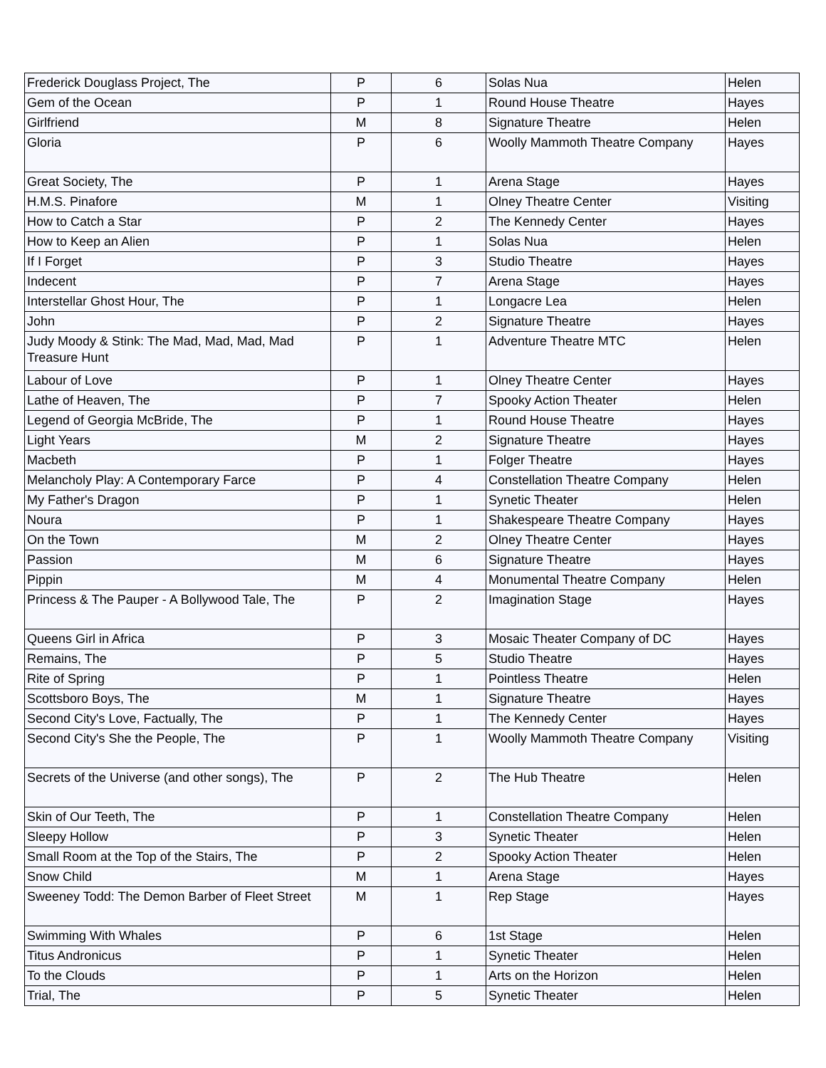| Frederick Douglass Project, The | P | 6 | Solas Nua | Helen |
| Gem of the Ocean | P | 1 | Round House Theatre | Hayes |
| Girlfriend | M | 8 | Signature Theatre | Helen |
| Gloria | P | 6 | Woolly Mammoth Theatre Company | Hayes |
| Great Society, The | P | 1 | Arena Stage | Hayes |
| H.M.S. Pinafore | M | 1 | Olney Theatre Center | Visiting |
| How to Catch a Star | P | 2 | The Kennedy Center | Hayes |
| How to Keep an Alien | P | 1 | Solas Nua | Helen |
| If I Forget | P | 3 | Studio Theatre | Hayes |
| Indecent | P | 7 | Arena Stage | Hayes |
| Interstellar Ghost Hour, The | P | 1 | Longacre Lea | Helen |
| John | P | 2 | Signature Theatre | Hayes |
| Judy Moody & Stink: The Mad, Mad, Mad, Mad Treasure Hunt | P | 1 | Adventure Theatre MTC | Helen |
| Labour of Love | P | 1 | Olney Theatre Center | Hayes |
| Lathe of Heaven, The | P | 7 | Spooky Action Theater | Helen |
| Legend of Georgia McBride, The | P | 1 | Round House Theatre | Hayes |
| Light Years | M | 2 | Signature Theatre | Hayes |
| Macbeth | P | 1 | Folger Theatre | Hayes |
| Melancholy Play: A Contemporary Farce | P | 4 | Constellation Theatre Company | Helen |
| My Father's Dragon | P | 1 | Synetic Theater | Helen |
| Noura | P | 1 | Shakespeare Theatre Company | Hayes |
| On the Town | M | 2 | Olney Theatre Center | Hayes |
| Passion | M | 6 | Signature Theatre | Hayes |
| Pippin | M | 4 | Monumental Theatre Company | Helen |
| Princess & The Pauper - A Bollywood Tale, The | P | 2 | Imagination Stage | Hayes |
| Queens Girl in Africa | P | 3 | Mosaic Theater Company of DC | Hayes |
| Remains, The | P | 5 | Studio Theatre | Hayes |
| Rite of Spring | P | 1 | Pointless Theatre | Helen |
| Scottsboro Boys, The | M | 1 | Signature Theatre | Hayes |
| Second City's Love, Factually, The | P | 1 | The Kennedy Center | Hayes |
| Second City's She the People, The | P | 1 | Woolly Mammoth Theatre Company | Visiting |
| Secrets of the Universe (and other songs), The | P | 2 | The Hub Theatre | Helen |
| Skin of Our Teeth, The | P | 1 | Constellation Theatre Company | Helen |
| Sleepy Hollow | P | 3 | Synetic Theater | Helen |
| Small Room at the Top of the Stairs, The | P | 2 | Spooky Action Theater | Helen |
| Snow Child | M | 1 | Arena Stage | Hayes |
| Sweeney Todd: The Demon Barber of Fleet Street | M | 1 | Rep Stage | Hayes |
| Swimming With Whales | P | 6 | 1st Stage | Helen |
| Titus Andronicus | P | 1 | Synetic Theater | Helen |
| To the Clouds | P | 1 | Arts on the Horizon | Helen |
| Trial, The | P | 5 | Synetic Theater | Helen |